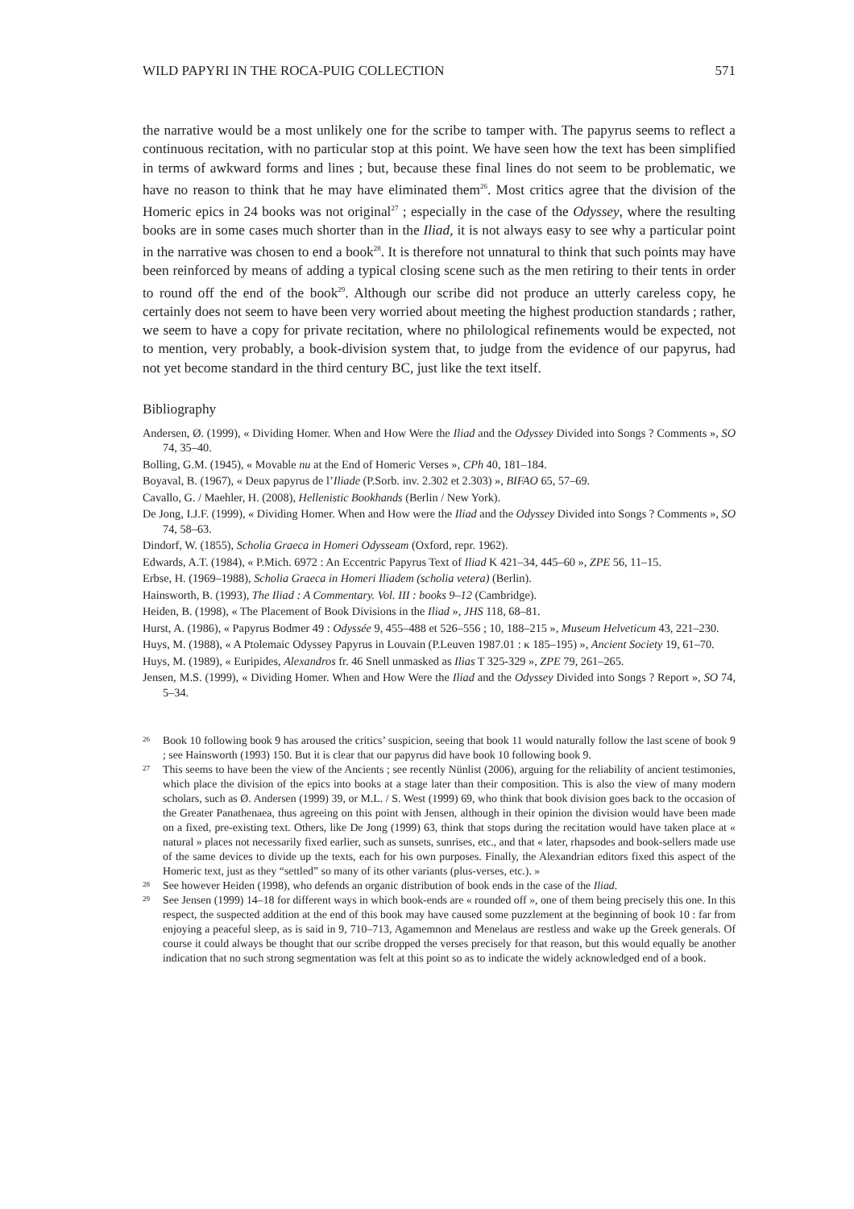WILD PAPYRI IN THE ROCA-PUIG COLLECTION 571
the narrative would be a most unlikely one for the scribe to tamper with. The papyrus seems to reflect a continuous recitation, with no particular stop at this point. We have seen how the text has been simplified in terms of awkward forms and lines ; but, because these final lines do not seem to be problematic, we have no reason to think that he may have eliminated them<sup>26</sup>. Most critics agree that the division of the Homeric epics in 24 books was not original<sup>27</sup> ; especially in the case of the Odyssey, where the resulting books are in some cases much shorter than in the Iliad, it is not always easy to see why a particular point in the narrative was chosen to end a book<sup>28</sup>. It is therefore not unnatural to think that such points may have been reinforced by means of adding a typical closing scene such as the men retiring to their tents in order to round off the end of the book<sup>29</sup>. Although our scribe did not produce an utterly careless copy, he certainly does not seem to have been very worried about meeting the highest production standards ; rather, we seem to have a copy for private recitation, where no philological refinements would be expected, not to mention, very probably, a book-division system that, to judge from the evidence of our papyrus, had not yet become standard in the third century BC, just like the text itself.
Bibliography
Andersen, Ø. (1999), « Dividing Homer. When and How Were the Iliad and the Odyssey Divided into Songs ? Comments », SO 74, 35–40.
Bolling, G.M. (1945), « Movable nu at the End of Homeric Verses », CPh 40, 181–184.
Boyaval, B. (1967), « Deux papyrus de l’Iliade (P.Sorb. inv. 2.302 et 2.303) », BIFAO 65, 57–69.
Cavallo, G. / Maehler, H. (2008), Hellenistic Bookhands (Berlin / New York).
De Jong, I.J.F. (1999), « Dividing Homer. When and How were the Iliad and the Odyssey Divided into Songs ? Comments », SO 74, 58–63.
Dindorf, W. (1855), Scholia Graeca in Homeri Odysseam (Oxford, repr. 1962).
Edwards, A.T. (1984), « P.Mich. 6972 : An Eccentric Papyrus Text of Iliad K 421–34, 445–60 », ZPE 56, 11–15.
Erbse, H. (1969–1988), Scholia Graeca in Homeri Iliadem (scholia vetera) (Berlin).
Hainsworth, B. (1993), The Iliad : A Commentary. Vol. III : books 9–12 (Cambridge).
Heiden, B. (1998), « The Placement of Book Divisions in the Iliad », JHS 118, 68–81.
Hurst, A. (1986), « Papyrus Bodmer 49 : Odyssée 9, 455–488 et 526–556 ; 10, 188–215 », Museum Helveticum 43, 221–230.
Huys, M. (1988), « A Ptolemaic Odyssey Papyrus in Louvain (P.Leuven 1987.01 : κ 185–195) », Ancient Society 19, 61–70.
Huys, M. (1989), « Euripides, Alexandros fr. 46 Snell unmasked as Ilias T 325-329 », ZPE 79, 261–265.
Jensen, M.S. (1999), « Dividing Homer. When and How Were the Iliad and the Odyssey Divided into Songs ? Report », SO 74, 5–34.
26 Book 10 following book 9 has aroused the critics’ suspicion, seeing that book 11 would naturally follow the last scene of book 9 ; see Hainsworth (1993) 150. But it is clear that our papyrus did have book 10 following book 9.
27 This seems to have been the view of the Ancients ; see recently Nünlist (2006), arguing for the reliability of ancient testimonies, which place the division of the epics into books at a stage later than their composition. This is also the view of many modern scholars, such as Ø. Andersen (1999) 39, or M.L. / S. West (1999) 69, who think that book division goes back to the occasion of the Greater Panathenaea, thus agreeing on this point with Jensen, although in their opinion the division would have been made on a fixed, pre-existing text. Others, like De Jong (1999) 63, think that stops during the recitation would have taken place at « natural » places not necessarily fixed earlier, such as sunsets, sunrises, etc., and that « later, rhapsodes and book-sellers made use of the same devices to divide up the texts, each for his own purposes. Finally, the Alexandrian editors fixed this aspect of the Homeric text, just as they “settled” so many of its other variants (plus-verses, etc.). »
28 See however Heiden (1998), who defends an organic distribution of book ends in the case of the Iliad.
29 See Jensen (1999) 14–18 for different ways in which book-ends are « rounded off », one of them being precisely this one. In this respect, the suspected addition at the end of this book may have caused some puzzlement at the beginning of book 10 : far from enjoying a peaceful sleep, as is said in 9, 710–713, Agamemnon and Menelaus are restless and wake up the Greek generals. Of course it could always be thought that our scribe dropped the verses precisely for that reason, but this would equally be another indication that no such strong segmentation was felt at this point so as to indicate the widely acknowledged end of a book.